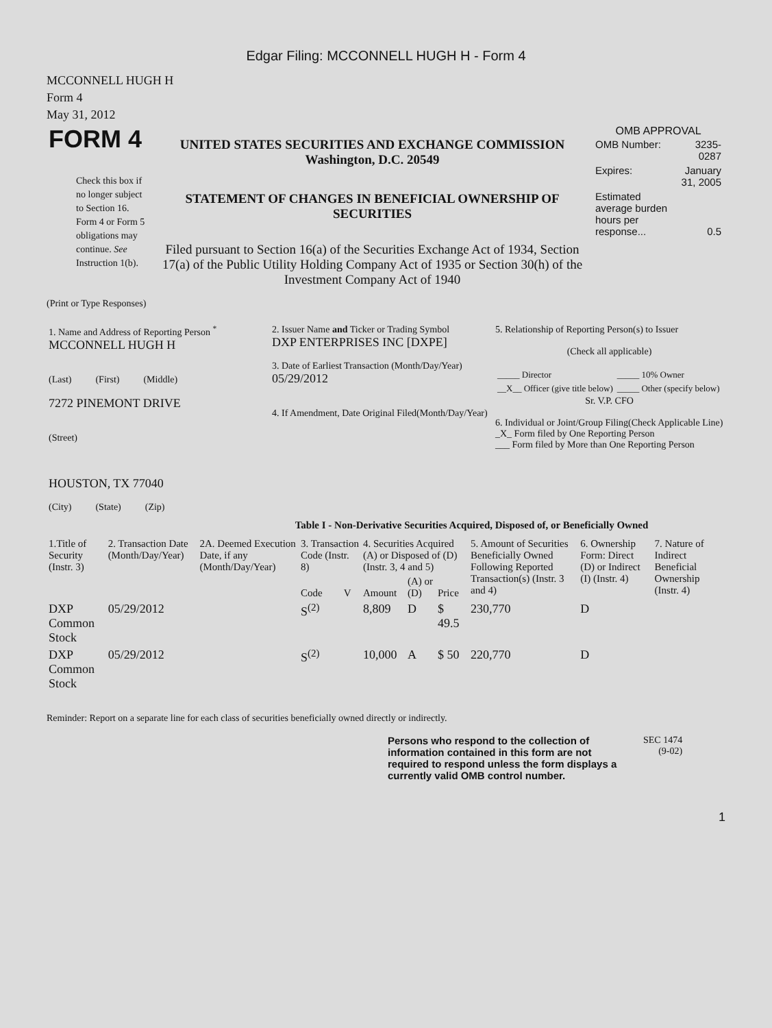Edgar Filing: MCCONNELL HUGH H - Form 4
MCCONNELL HUGH H
Form 4
May 31, 2012
| FORM 4 Check this box if no longer subject to Section 16. Form 4 or Form 5 obligations may continue. See Instruction 1(b). | UNITED STATES SECURITIES AND EXCHANGE COMMISSION Washington, D.C. 20549 STATEMENT OF CHANGES IN BENEFICIAL OWNERSHIP OF SECURITIES Filed pursuant to Section 16(a) of the Securities Exchange Act of 1934, Section 17(a) of the Public Utility Holding Company Act of 1935 or Section 30(h) of the Investment Company Act of 1940 | OMB APPROVAL / OMB Number: / 3235-0287 / / Expires: / January 31, 2005 / / Estimated average burden hours per response... / 0.5 / |
(Print or Type Responses)
| 1. Name and Address of Reporting Person <sup>*</sup> MCCONNELL HUGH H (Last) (First) (Middle) 7272 PINEMONT DRIVE (Street) HOUSTON, TX 77040 (City) (State) (Zip) | 2. Issuer Name and Ticker or Trading Symbol DXP ENTERPRISES INC [DXPE] 3. Date of Earliest Transaction (Month/Day/Year) 05/29/2012 4. If Amendment, Date Original Filed(Month/Day/Year) | 5. Relationship of Reporting Person(s) to Issuer (Check all applicable) / _____ Director / _____ 10% Owner / / __X__ Officer (give title below) / _____ Other (specify below) / Sr. V.P. CFO 6. Individual or Joint/Group Filing(Check Applicable Line) _X_ Form filed by One Reporting Person ___ Form filed by More than One Reporting Person |
Table I - Non-Derivative Securities Acquired, Disposed of, or Beneficially Owned
| 1.Title of Security (Instr. 3) | 2. Transaction Date (Month/Day/Year) | 2A. Deemed Execution Date, if any (Month/Day/Year) | 3. Transaction Code (Instr. 8) | | 4. Securities Acquired (A) or Disposed of (D) (Instr. 3, 4 and 5) | | | 5. Amount of Securities Beneficially Owned Following Reported Transaction(s) (Instr. 3 and 4) | 6. Ownership Form: Direct (D) or Indirect (I) (Instr. 4) | 7. Nature of Indirect Beneficial Ownership (Instr. 4) |
| --- | --- | --- | --- | --- | --- | --- | --- | --- | --- | --- |
| | | | Code | V | Amount | (A) or (D) | Price | | | |
| DXP Common Stock | 05/29/2012 | | S<sup>(2)</sup> | | 8,809 | D | $ 49.5 | 230,770 | D | |
| DXP Common Stock | 05/29/2012 | | S<sup>(2)</sup> | | 10,000 | A | $ 50 | 220,770 | D | |
Reminder: Report on a separate line for each class of securities beneficially owned directly or indirectly.
| Persons who respond to the collection of information contained in this form are not required to respond unless the form displays a currently valid OMB control number. | SEC 1474 (9-02) |
1